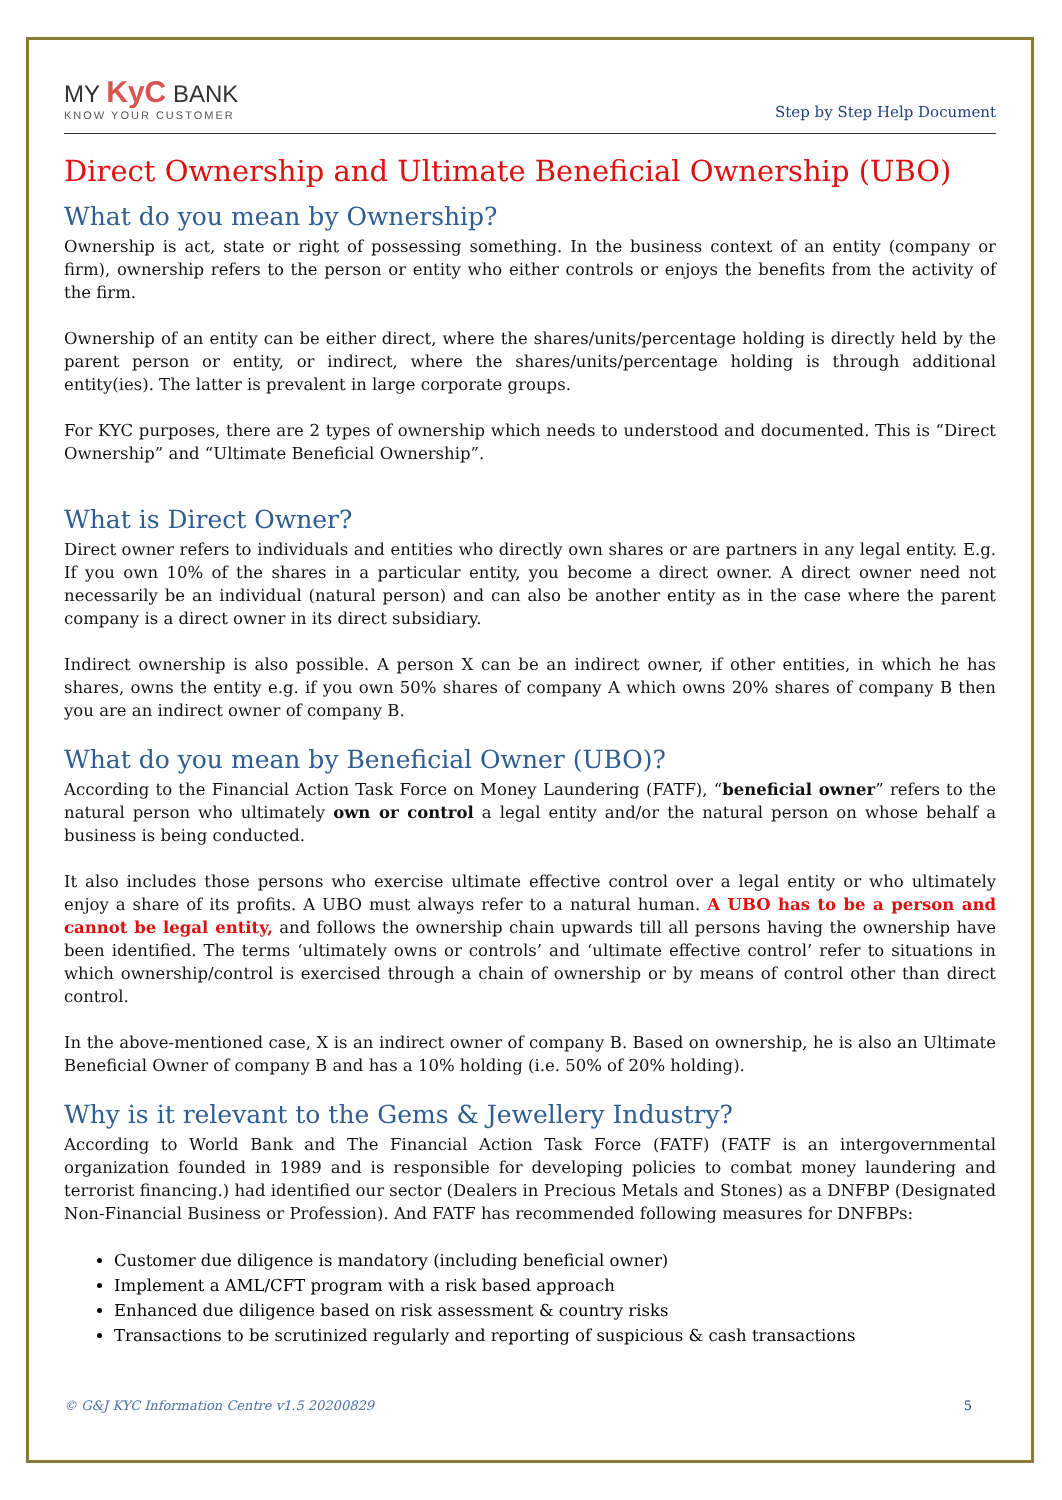MY KyC BANK
KNOW YOUR CUSTOMER
Step by Step Help Document
Direct Ownership and Ultimate Beneficial Ownership (UBO)
What do you mean by Ownership?
Ownership is act, state or right of possessing something. In the business context of an entity (company or firm), ownership refers to the person or entity who either controls or enjoys the benefits from the activity of the firm.
Ownership of an entity can be either direct, where the shares/units/percentage holding is directly held by the parent person or entity, or indirect, where the shares/units/percentage holding is through additional entity(ies). The latter is prevalent in large corporate groups.
For KYC purposes, there are 2 types of ownership which needs to understood and documented. This is “Direct Ownership” and “Ultimate Beneficial Ownership”.
What is Direct Owner?
Direct owner refers to individuals and entities who directly own shares or are partners in any legal entity. E.g. If you own 10% of the shares in a particular entity, you become a direct owner. A direct owner need not necessarily be an individual (natural person) and can also be another entity as in the case where the parent company is a direct owner in its direct subsidiary.
Indirect ownership is also possible. A person X can be an indirect owner, if other entities, in which he has shares, owns the entity e.g. if you own 50% shares of company A which owns 20% shares of company B then you are an indirect owner of company B.
What do you mean by Beneficial Owner (UBO)?
According to the Financial Action Task Force on Money Laundering (FATF), “beneficial owner” refers to the natural person who ultimately own or control a legal entity and/or the natural person on whose behalf a business is being conducted.
It also includes those persons who exercise ultimate effective control over a legal entity or who ultimately enjoy a share of its profits. A UBO must always refer to a natural human. A UBO has to be a person and cannot be legal entity, and follows the ownership chain upwards till all persons having the ownership have been identified. The terms ‘ultimately owns or controls’ and ‘ultimate effective control’ refer to situations in which ownership/control is exercised through a chain of ownership or by means of control other than direct control.
In the above-mentioned case, X is an indirect owner of company B. Based on ownership, he is also an Ultimate Beneficial Owner of company B and has a 10% holding (i.e. 50% of 20% holding).
Why is it relevant to the Gems & Jewellery Industry?
According to World Bank and The Financial Action Task Force (FATF) (FATF is an intergovernmental organization founded in 1989 and is responsible for developing policies to combat money laundering and terrorist financing.) had identified our sector (Dealers in Precious Metals and Stones) as a DNFBP (Designated Non-Financial Business or Profession). And FATF has recommended following measures for DNFBPs:
Customer due diligence is mandatory (including beneficial owner)
Implement a AML/CFT program with a risk based approach
Enhanced due diligence based on risk assessment & country risks
Transactions to be scrutinized regularly and reporting of suspicious & cash transactions
© G&J KYC Information Centre v1.5 20200829 5